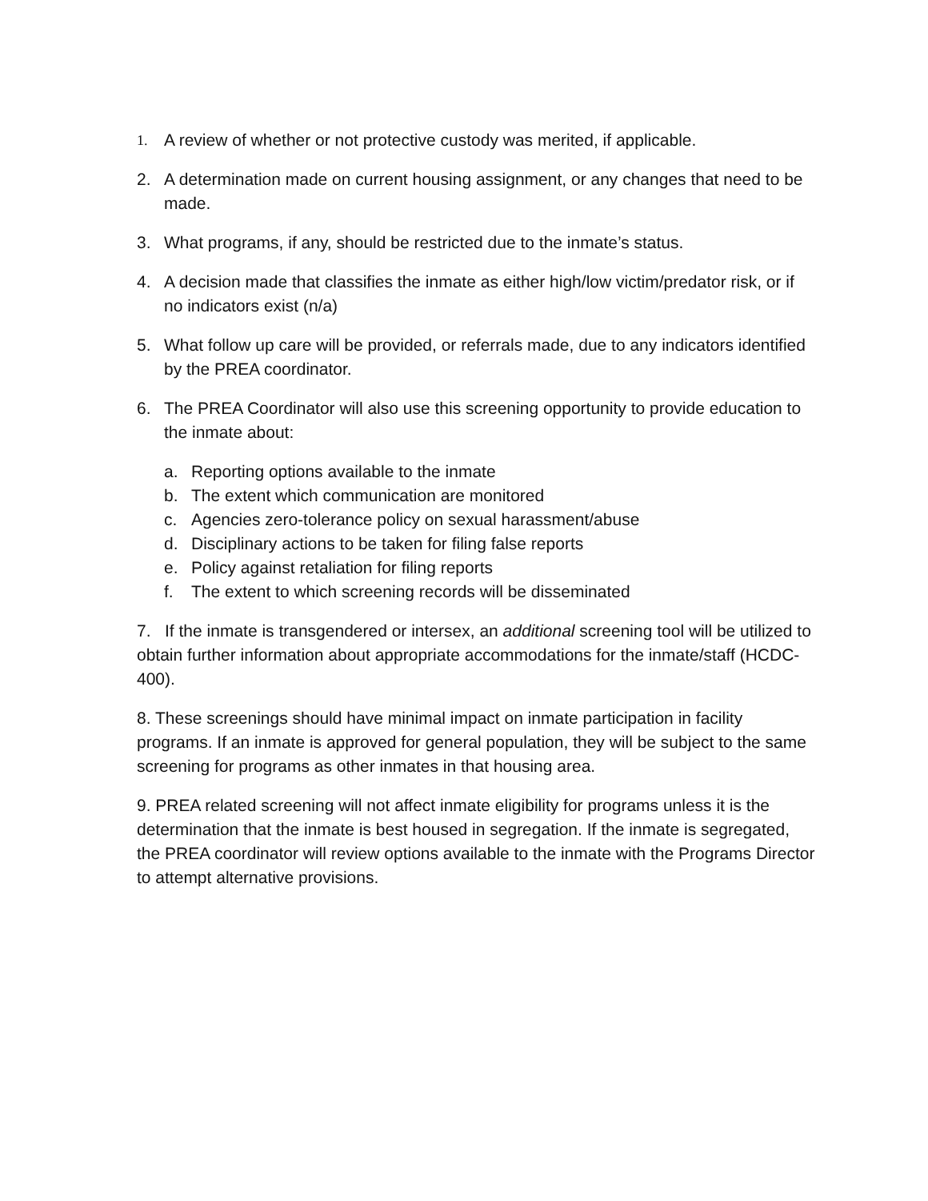1. A review of whether or not protective custody was merited, if applicable.
2. A determination made on current housing assignment, or any changes that need to be made.
3. What programs, if any, should be restricted due to the inmate’s status.
4. A decision made that classifies the inmate as either high/low victim/predator risk, or if no indicators exist (n/a)
5. What follow up care will be provided, or referrals made, due to any indicators identified by the PREA coordinator.
6. The PREA Coordinator will also use this screening opportunity to provide education to the inmate about:
a. Reporting options available to the inmate
b. The extent which communication are monitored
c. Agencies zero-tolerance policy on sexual harassment/abuse
d. Disciplinary actions to be taken for filing false reports
e. Policy against retaliation for filing reports
f. The extent to which screening records will be disseminated
7. If the inmate is transgendered or intersex, an additional screening tool will be utilized to obtain further information about appropriate accommodations for the inmate/staff (HCDC-400).
8. These screenings should have minimal impact on inmate participation in facility programs. If an inmate is approved for general population, they will be subject to the same screening for programs as other inmates in that housing area.
9. PREA related screening will not affect inmate eligibility for programs unless it is the determination that the inmate is best housed in segregation. If the inmate is segregated, the PREA coordinator will review options available to the inmate with the Programs Director to attempt alternative provisions.